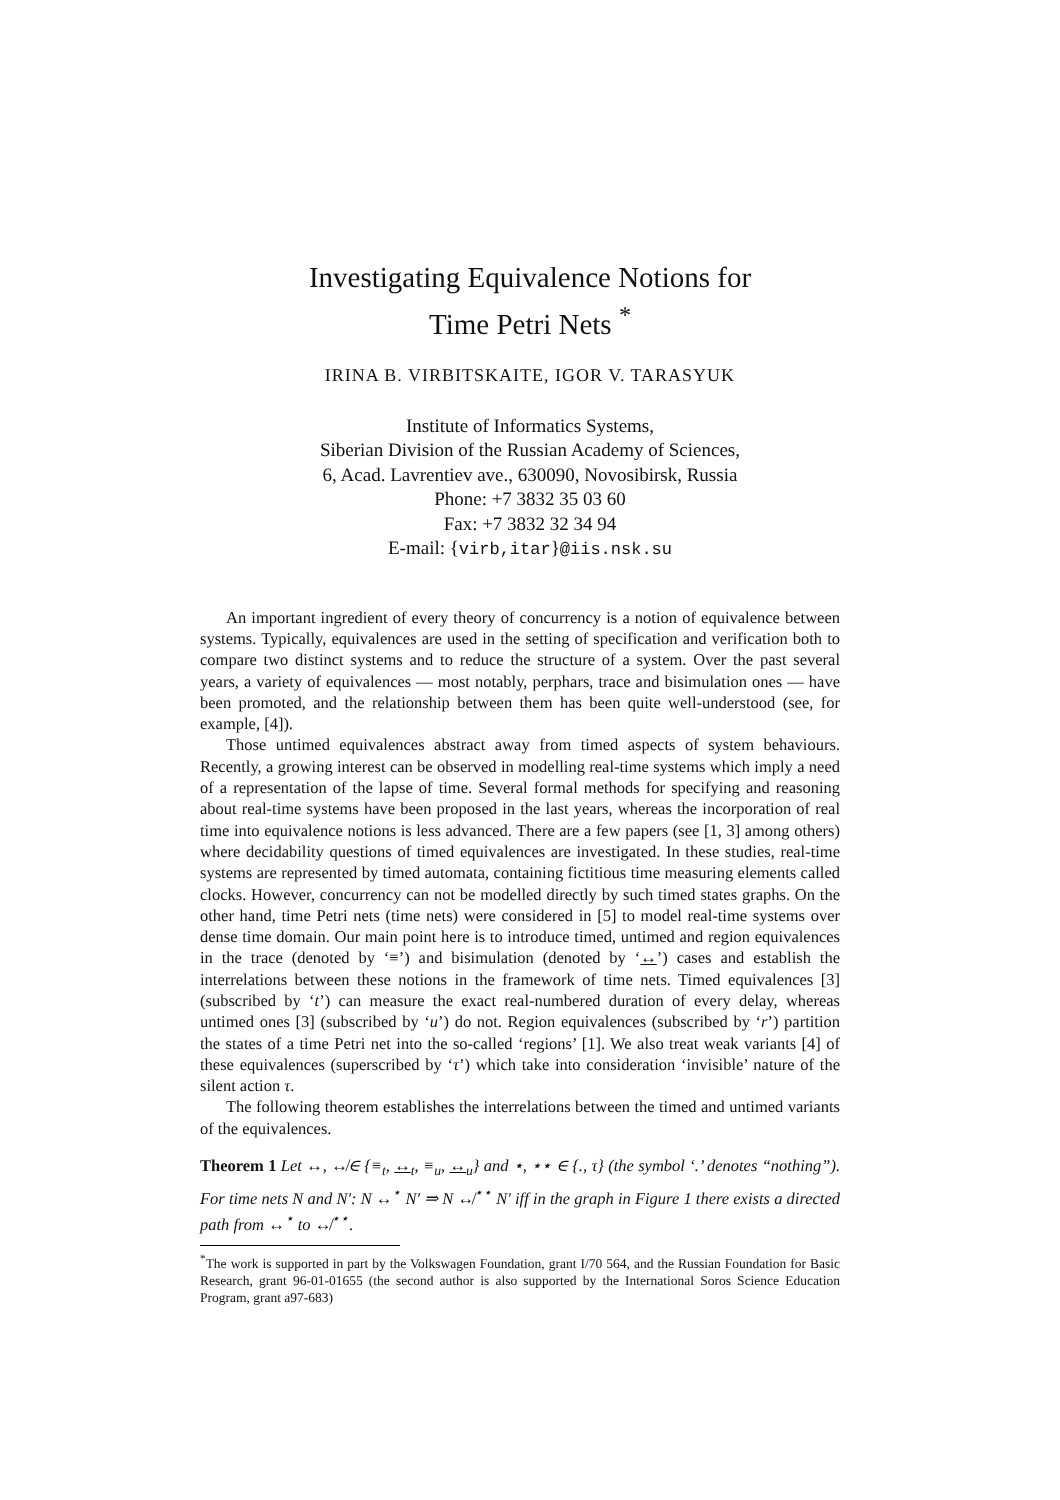Investigating Equivalence Notions for
Time Petri Nets <sup>*</sup>
IRINA B. VIRBITSKAITE, IGOR V. TARASYUK
Institute of Informatics Systems,
Siberian Division of the Russian Academy of Sciences,
6, Acad. Lavrentiev ave., 630090, Novosibirsk, Russia
Phone: +7 3832 35 03 60
Fax: +7 3832 32 34 94
E-mail: {virb,itar}@iis.nsk.su
An important ingredient of every theory of concurrency is a notion of equivalence between systems. Typically, equivalences are used in the setting of specification and verification both to compare two distinct systems and to reduce the structure of a system. Over the past several years, a variety of equivalences — most notably, perphars, trace and bisimulation ones — have been promoted, and the relationship between them has been quite well-understood (see, for example, [4]).
Those untimed equivalences abstract away from timed aspects of system behaviours. Recently, a growing interest can be observed in modelling real-time systems which imply a need of a representation of the lapse of time. Several formal methods for specifying and reasoning about real-time systems have been proposed in the last years, whereas the incorporation of real time into equivalence notions is less advanced. There are a few papers (see [1, 3] among others) where decidability questions of timed equivalences are investigated. In these studies, real-time systems are represented by timed automata, containing fictitious time measuring elements called clocks. However, concurrency can not be modelled directly by such timed states graphs. On the other hand, time Petri nets (time nets) were considered in [5] to model real-time systems over dense time domain. Our main point here is to introduce timed, untimed and region equivalences in the trace (denoted by ‘≡’) and bisimulation (denoted by ‘↔’) cases and establish the interrelations between these notions in the framework of time nets. Timed equivalences [3] (subscribed by ‘t’) can measure the exact real-numbered duration of every delay, whereas untimed ones [3] (subscribed by ‘u’) do not. Region equivalences (subscribed by ‘r’) partition the states of a time Petri net into the so-called ‘regions’ [1]. We also treat weak variants [4] of these equivalences (superscribed by ‘τ’) which take into consideration ‘invisible’ nature of the silent action τ.
The following theorem establishes the interrelations between the timed and untimed variants of the equivalences.
Theorem 1 Let ↔, ↮∈ {≡<sub>t</sub>, ↔<sub>t</sub>, ≡<sub>u</sub>, ↔<sub>u</sub>} and ⋆, ⋆⋆ ∈ {., τ} (the symbol ‘.’ denotes “nothing”). For time nets N and N′: N ↔<sup>⋆</sup> N′ ⇒ N ↮<sup>⋆⋆</sup> N′ iff in the graph in Figure 1 there exists a directed path from ↔<sup>⋆</sup> to ↮<sup>⋆⋆</sup>.
<sup>*</sup> The work is supported in part by the Volkswagen Foundation, grant I/70 564, and the Russian Foundation for Basic Research, grant 96-01-01655 (the second author is also supported by the International Soros Science Education Program, grant a97-683)